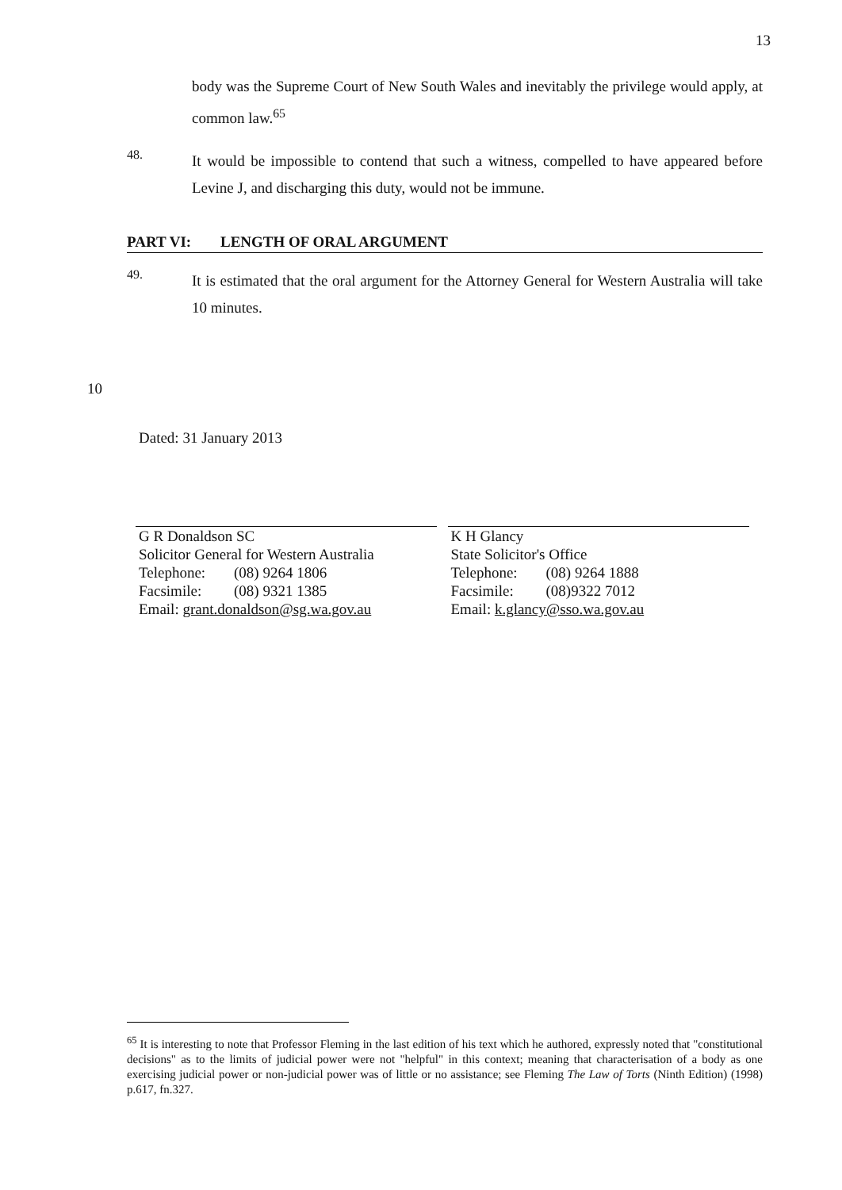13
body was the Supreme Court of New South Wales and inevitably the privilege would apply, at common law.<sup>65</sup>
48.
It would be impossible to contend that such a witness, compelled to have appeared before Levine J, and discharging this duty, would not be immune.
PART VI: LENGTH OF ORAL ARGUMENT
49.
It is estimated that the oral argument for the Attorney General for Western Australia will take 10 minutes.
10
Dated: 31 January 2013
G R Donaldson SC
Solicitor General for Western Australia
Telephone: (08) 9264 1806
Facsimile: (08) 9321 1385
Email: grant.donaldson@sg.wa.gov.au
K H Glancy
State Solicitor's Office
Telephone: (08) 9264 1888
Facsimile: (08)9322 7012
Email: k.glancy@sso.wa.gov.au
<sup>65</sup> It is interesting to note that Professor Fleming in the last edition of his text which he authored, expressly noted that "constitutional decisions" as to the limits of judicial power were not "helpful" in this context; meaning that characterisation of a body as one exercising judicial power or non-judicial power was of little or no assistance; see Fleming The Law of Torts (Ninth Edition) (1998) p.617, fn.327.